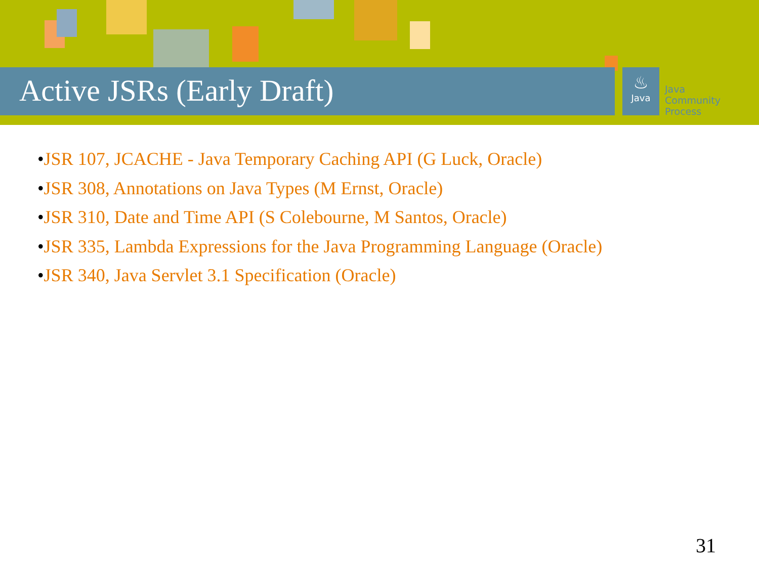Active JSRs (Early Draft)
♨
Java
Java
Community
Process
•JSR 107, JCACHE - Java Temporary Caching API (G Luck, Oracle)
•JSR 308, Annotations on Java Types (M Ernst, Oracle)
•JSR 310, Date and Time API (S Colebourne, M Santos, Oracle)
•JSR 335, Lambda Expressions for the Java Programming Language (Oracle)
•JSR 340, Java Servlet 3.1 Specification (Oracle)
31